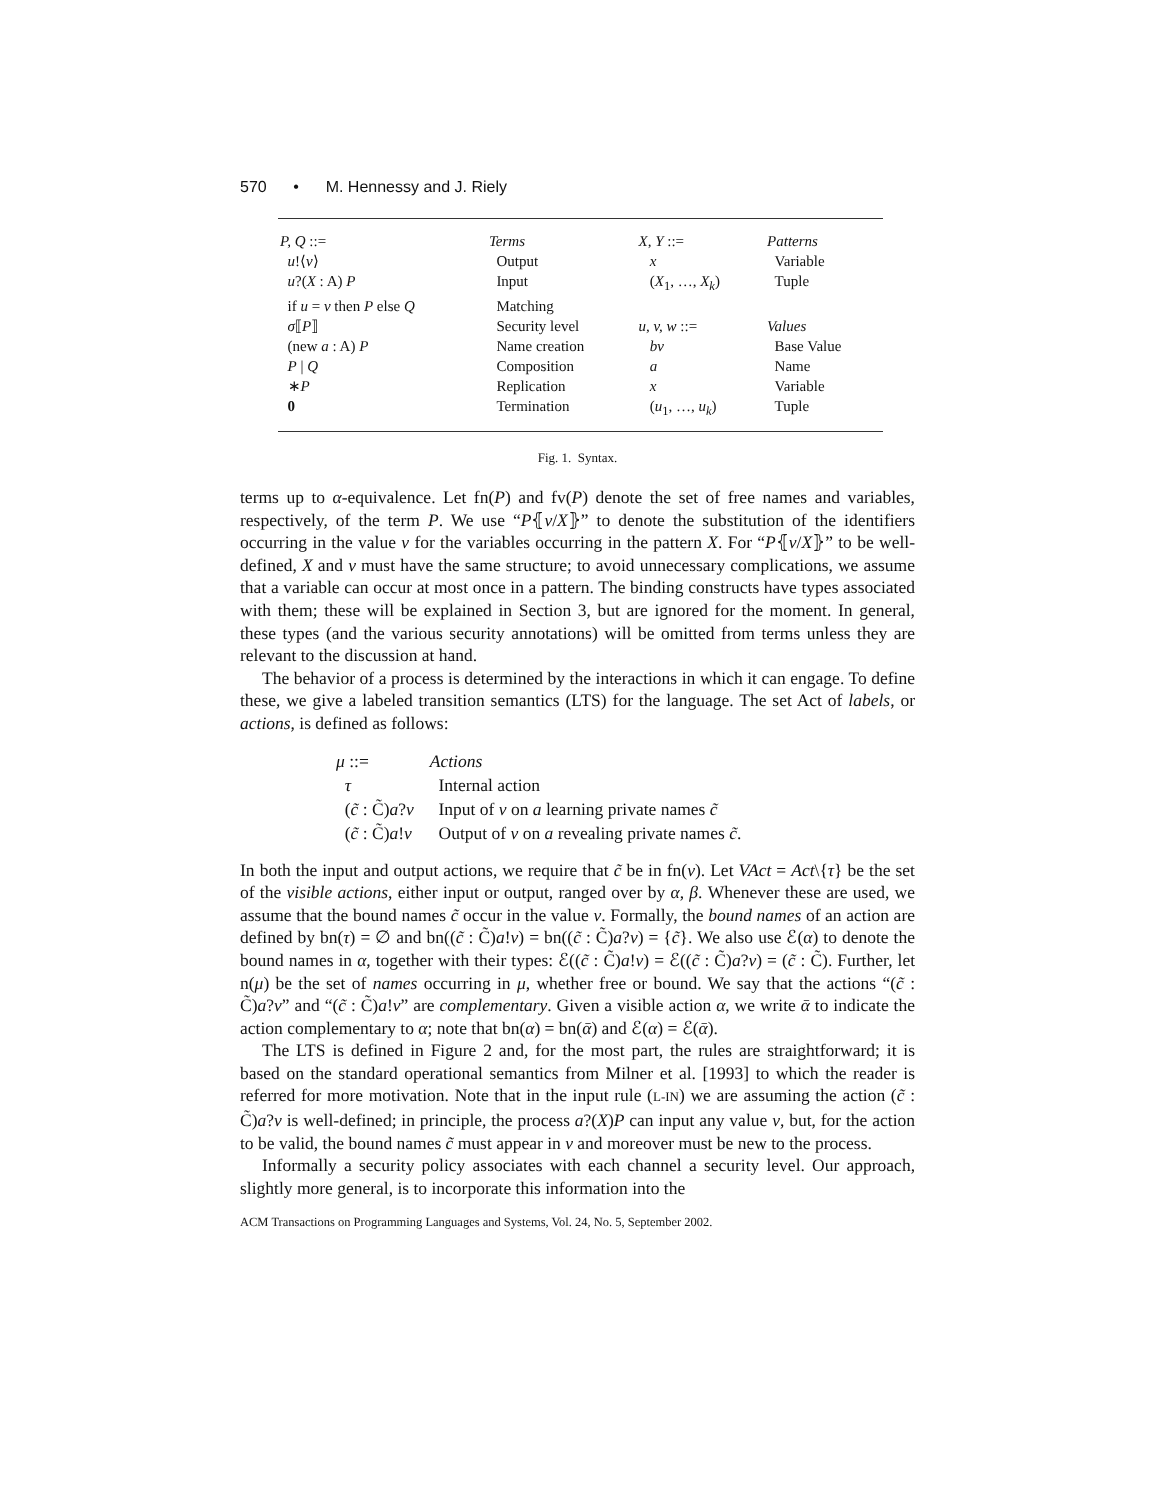570 • M. Hennessy and J. Riely
| P, Q ::= | Terms | X, Y ::= | Patterns |
| u !⟨ v ⟩ | Output | x | Variable |
| u ?( X : A) P | Input | ( X<sub>1</sub>, …, X<sub>k</sub> ) | Tuple |
| if u = v then P else Q | Matching | | |
| σ ⟦ P ⟧ | Security level | u, v, w ::= | Values |
| (new a : A) P | Name creation | bv | Base Value |
| P / Q | Composition | a | Name |
| ∗ P | Replication | x | Variable |
| 0 | Termination | ( u<sub>1</sub>, …, u<sub>k</sub> ) | Tuple |
Fig. 1. Syntax.
terms up to α-equivalence. Let fn(P) and fv(P) denote the set of free names and variables, respectively, of the term P. We use “P⦃v/X⦄” to denote the substitution of the identifiers occurring in the value v for the variables occurring in the pattern X. For “P⦃v/X⦄” to be well-defined, X and v must have the same structure; to avoid unnecessary complications, we assume that a variable can occur at most once in a pattern. The binding constructs have types associated with them; these will be explained in Section 3, but are ignored for the moment. In general, these types (and the various security annotations) will be omitted from terms unless they are relevant to the discussion at hand.
The behavior of a process is determined by the interactions in which it can engage. To define these, we give a labeled transition semantics (LTS) for the language. The set Act of labels, or actions, is defined as follows:
| μ ::= | Actions |
| τ | Internal action |
| ( c̃ : C̃) a ? v | Input of v on a learning private names c̃ |
| ( c̃ : C̃) a ! v | Output of v on a revealing private names c̃ . |
In both the input and output actions, we require that c̃ be in fn(v). Let VAct = Act\{τ} be the set of the visible actions, either input or output, ranged over by α, β. Whenever these are used, we assume that the bound names c̃ occur in the value v. Formally, the bound names of an action are defined by bn(τ) = ∅ and bn((c̃ : C̃)a!v) = bn((c̃ : C̃)a?v) = {c̃}. We also use ℰ(α) to denote the bound names in α, together with their types: ℰ((c̃ : C̃)a!v) = ℰ((c̃ : C̃)a?v) = (c̃ : C̃). Further, let n(μ) be the set of names occurring in μ, whether free or bound. We say that the actions “(c̃ : C̃)a?v” and “(c̃ : C̃)a!v” are complementary. Given a visible action α, we write ᾱ to indicate the action complementary to α; note that bn(α) = bn(ᾱ) and ℰ(α) = ℰ(ᾱ).
The LTS is defined in Figure 2 and, for the most part, the rules are straightforward; it is based on the standard operational semantics from Milner et al. [1993] to which the reader is referred for more motivation. Note that in the input rule (L-IN) we are assuming the action (c̃ : C̃)a?v is well-defined; in principle, the process a?(X)P can input any value v, but, for the action to be valid, the bound names c̃ must appear in v and moreover must be new to the process.
Informally a security policy associates with each channel a security level. Our approach, slightly more general, is to incorporate this information into the
ACM Transactions on Programming Languages and Systems, Vol. 24, No. 5, September 2002.